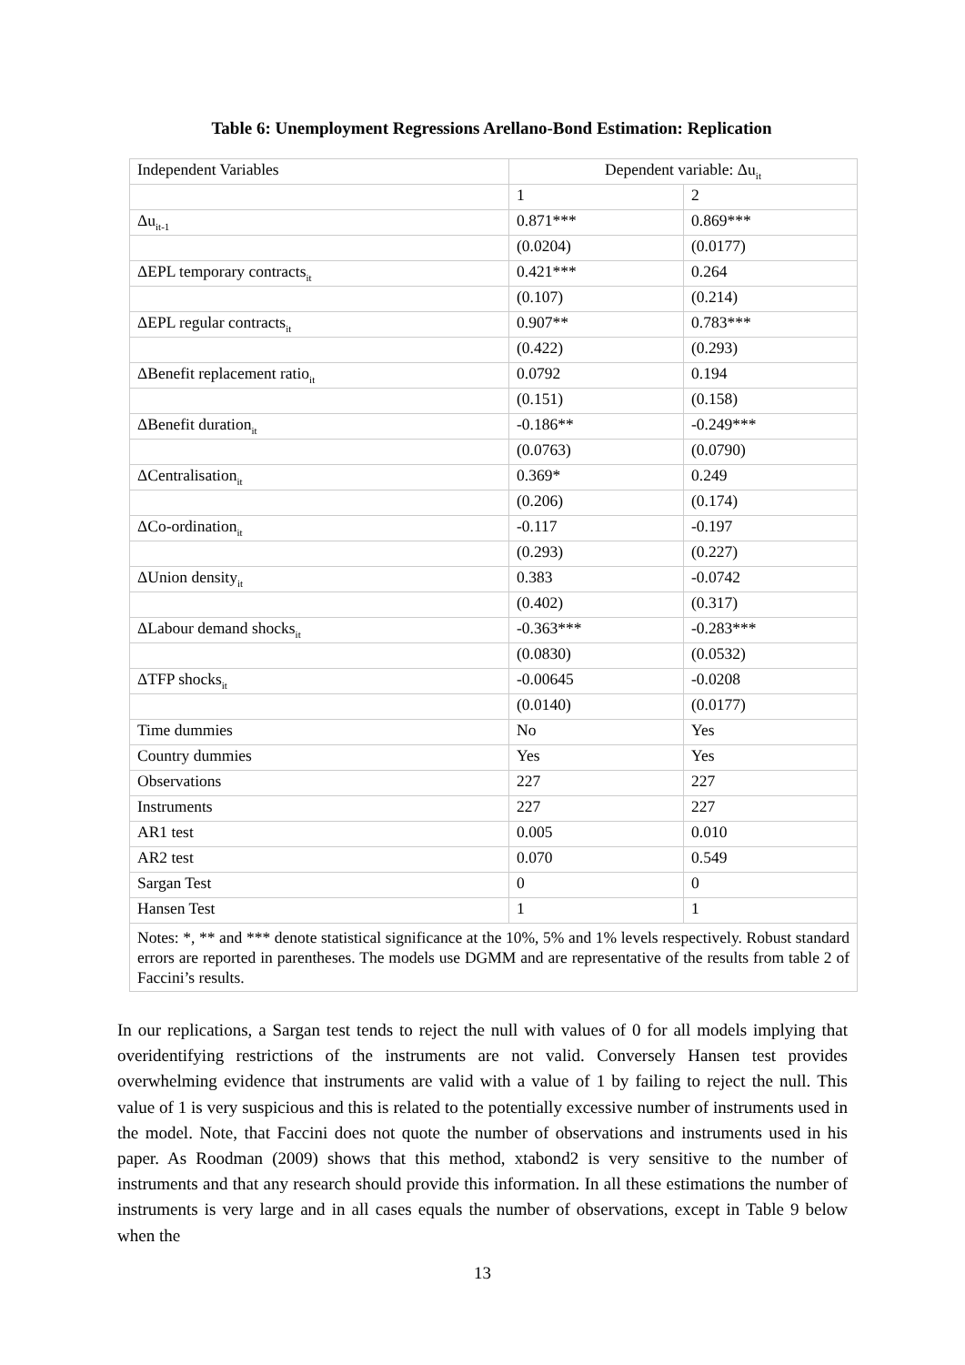Table 6: Unemployment Regressions Arellano-Bond Estimation: Replication
| Independent Variables | Dependent variable: Δu<sub>it</sub> | |
| | 1 | 2 |
| Δu<sub>it-1</sub> | 0.871*** | 0.869*** |
| | (0.0204) | (0.0177) |
| ΔEPL temporary contracts<sub>it</sub> | 0.421*** | 0.264 |
| | (0.107) | (0.214) |
| ΔEPL regular contracts<sub>it</sub> | 0.907** | 0.783*** |
| | (0.422) | (0.293) |
| ΔBenefit replacement ratio<sub>it</sub> | 0.0792 | 0.194 |
| | (0.151) | (0.158) |
| ΔBenefit duration<sub>it</sub> | -0.186** | -0.249*** |
| | (0.0763) | (0.0790) |
| ΔCentralisation<sub>it</sub> | 0.369* | 0.249 |
| | (0.206) | (0.174) |
| ΔCo-ordination<sub>it</sub> | -0.117 | -0.197 |
| | (0.293) | (0.227) |
| ΔUnion density<sub>it</sub> | 0.383 | -0.0742 |
| | (0.402) | (0.317) |
| ΔLabour demand shocks<sub>it</sub> | -0.363*** | -0.283*** |
| | (0.0830) | (0.0532) |
| ΔTFP shocks<sub>it</sub> | -0.00645 | -0.0208 |
| | (0.0140) | (0.0177) |
| Time dummies | No | Yes |
| Country dummies | Yes | Yes |
| Observations | 227 | 227 |
| Instruments | 227 | 227 |
| AR1 test | 0.005 | 0.010 |
| AR2 test | 0.070 | 0.549 |
| Sargan Test | 0 | 0 |
| Hansen Test | 1 | 1 |
| Notes: *, ** and *** denote statistical significance at the 10%, 5% and 1% levels respectively. Robust standard errors are reported in parentheses. The models use DGMM and are representative of the results from table 2 of Faccini’s results. | | |
In our replications, a Sargan test tends to reject the null with values of 0 for all models implying that overidentifying restrictions of the instruments are not valid. Conversely Hansen test provides overwhelming evidence that instruments are valid with a value of 1 by failing to reject the null. This value of 1 is very suspicious and this is related to the potentially excessive number of instruments used in the model. Note, that Faccini does not quote the number of observations and instruments used in his paper. As Roodman (2009) shows that this method, xtabond2 is very sensitive to the number of instruments and that any research should provide this information. In all these estimations the number of instruments is very large and in all cases equals the number of observations, except in Table 9 below when the
13